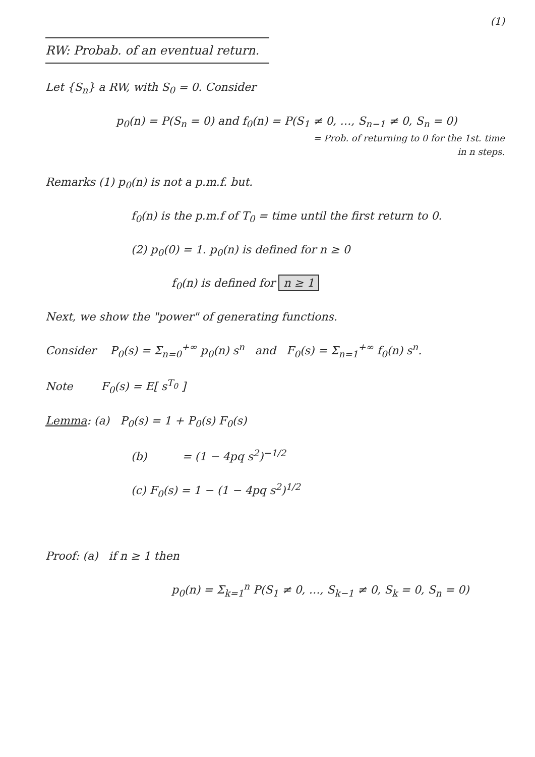(1)
RW: Probab. of an eventual return.
Let {S<sub>n</sub>} a RW, with S<sub>0</sub> = 0. Consider
p<sub>0</sub>(n) = P(S<sub>n</sub> = 0) and f<sub>0</sub>(n) = P(S<sub>1</sub> ≠ 0, …, S<sub>n−1</sub> ≠ 0, S<sub>n</sub> = 0)
= Prob. of returning to 0 for the 1st. time
in n steps.
Remarks (1) p<sub>0</sub>(n) is not a p.m.f. but.
f<sub>0</sub>(n) is the p.m.f of T<sub>0</sub> = time until the first return to 0.
(2) p<sub>0</sub>(0) = 1. p<sub>0</sub>(n) is defined for n ≥ 0
f<sub>0</sub>(n) is defined for n ≥ 1
Next, we show the "power" of generating functions.
Consider P<sub>0</sub>(s) = Σ<sub>n=0</sub><sup>+∞</sup> p<sub>0</sub>(n) s<sup>n</sup> and F<sub>0</sub>(s) = Σ<sub>n=1</sub><sup>+∞</sup> f<sub>0</sub>(n) s<sup>n</sup>.
Note F<sub>0</sub>(s) = E[ s<sup>T<sub>0</sub></sup> ]
Lemma: (a) P<sub>0</sub>(s) = 1 + P<sub>0</sub>(s) F<sub>0</sub>(s)
(b) = (1 − 4pq s<sup>2</sup>)<sup>−1/2</sup>
(c) F<sub>0</sub>(s) = 1 − (1 − 4pq s<sup>2</sup>)<sup>1/2</sup>
Proof: (a) if n ≥ 1 then
p<sub>0</sub>(n) = Σ<sub>k=1</sub><sup>n</sup> P(S<sub>1</sub> ≠ 0, …, S<sub>k−1</sub> ≠ 0, S<sub>k</sub> = 0, S<sub>n</sub> = 0)